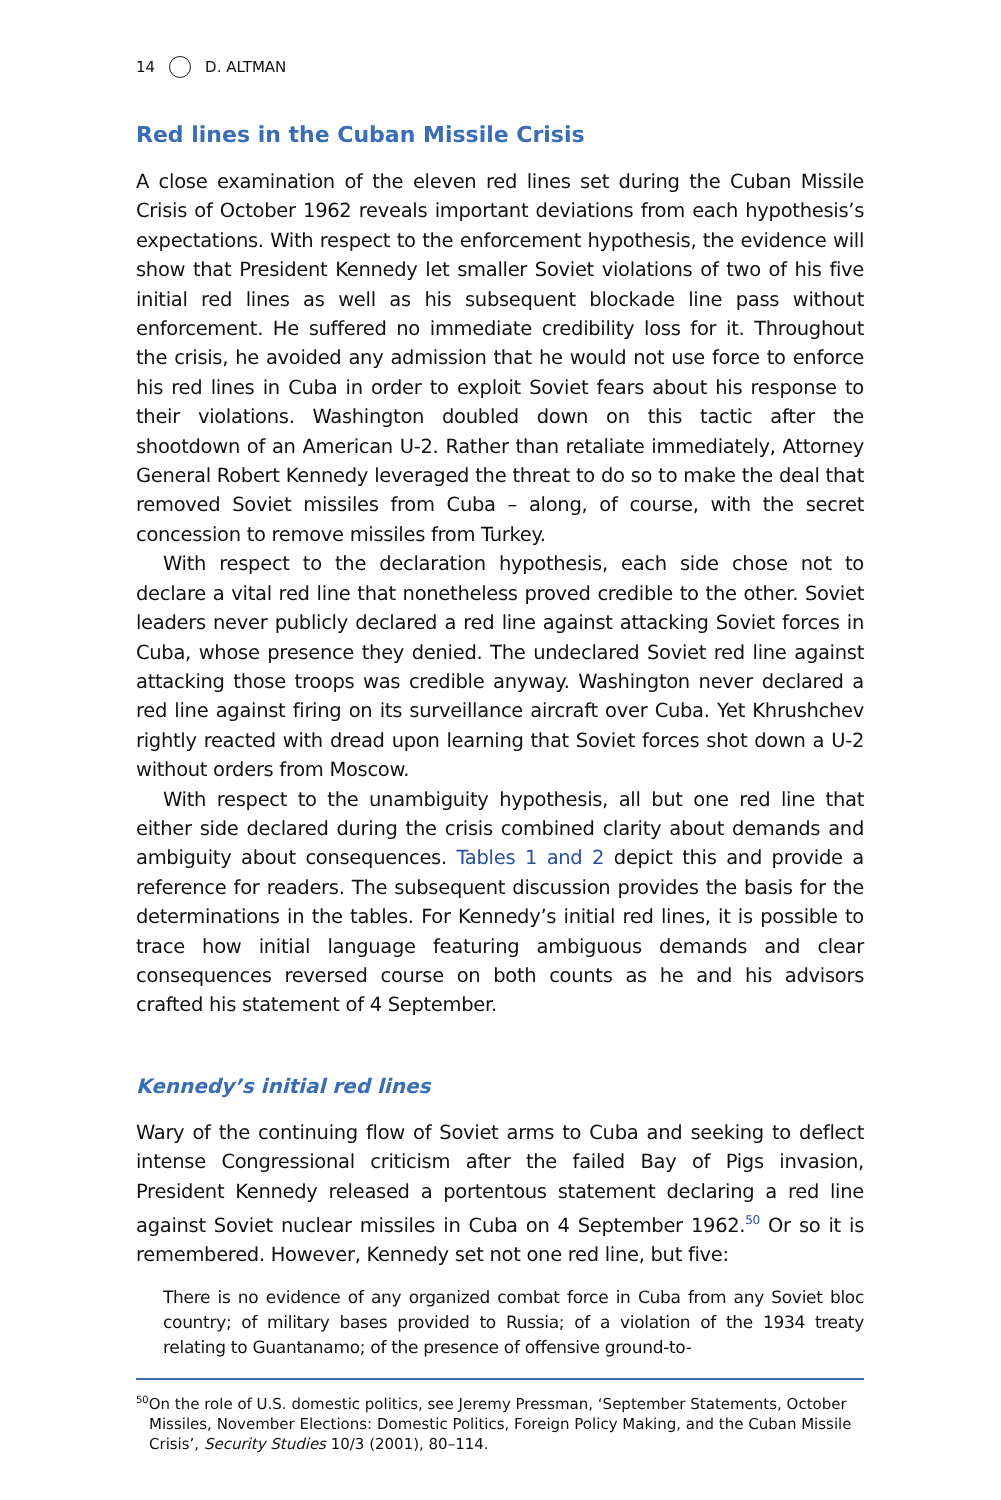14 D. ALTMAN
Red lines in the Cuban Missile Crisis
A close examination of the eleven red lines set during the Cuban Missile Crisis of October 1962 reveals important deviations from each hypothesis’s expectations. With respect to the enforcement hypothesis, the evidence will show that President Kennedy let smaller Soviet violations of two of his five initial red lines as well as his subsequent blockade line pass without enforcement. He suffered no immediate credibility loss for it. Throughout the crisis, he avoided any admission that he would not use force to enforce his red lines in Cuba in order to exploit Soviet fears about his response to their violations. Washington doubled down on this tactic after the shootdown of an American U-2. Rather than retaliate immediately, Attorney General Robert Kennedy leveraged the threat to do so to make the deal that removed Soviet missiles from Cuba – along, of course, with the secret concession to remove missiles from Turkey.
With respect to the declaration hypothesis, each side chose not to declare a vital red line that nonetheless proved credible to the other. Soviet leaders never publicly declared a red line against attacking Soviet forces in Cuba, whose presence they denied. The undeclared Soviet red line against attacking those troops was credible anyway. Washington never declared a red line against firing on its surveillance aircraft over Cuba. Yet Khrushchev rightly reacted with dread upon learning that Soviet forces shot down a U-2 without orders from Moscow.
With respect to the unambiguity hypothesis, all but one red line that either side declared during the crisis combined clarity about demands and ambiguity about consequences. Tables 1 and 2 depict this and provide a reference for readers. The subsequent discussion provides the basis for the determinations in the tables. For Kennedy’s initial red lines, it is possible to trace how initial language featuring ambiguous demands and clear consequences reversed course on both counts as he and his advisors crafted his statement of 4 September.
Kennedy’s initial red lines
Wary of the continuing flow of Soviet arms to Cuba and seeking to deflect intense Congressional criticism after the failed Bay of Pigs invasion, President Kennedy released a portentous statement declaring a red line against Soviet nuclear missiles in Cuba on 4 September 1962.<sup>50</sup> Or so it is remembered. However, Kennedy set not one red line, but five:
There is no evidence of any organized combat force in Cuba from any Soviet bloc country; of military bases provided to Russia; of a violation of the 1934 treaty relating to Guantanamo; of the presence of offensive ground-to-
<sup>50</sup> On the role of U.S. domestic politics, see Jeremy Pressman, ‘September Statements, October Missiles, November Elections: Domestic Politics, Foreign Policy Making, and the Cuban Missile Crisis’, Security Studies 10/3 (2001), 80–114.